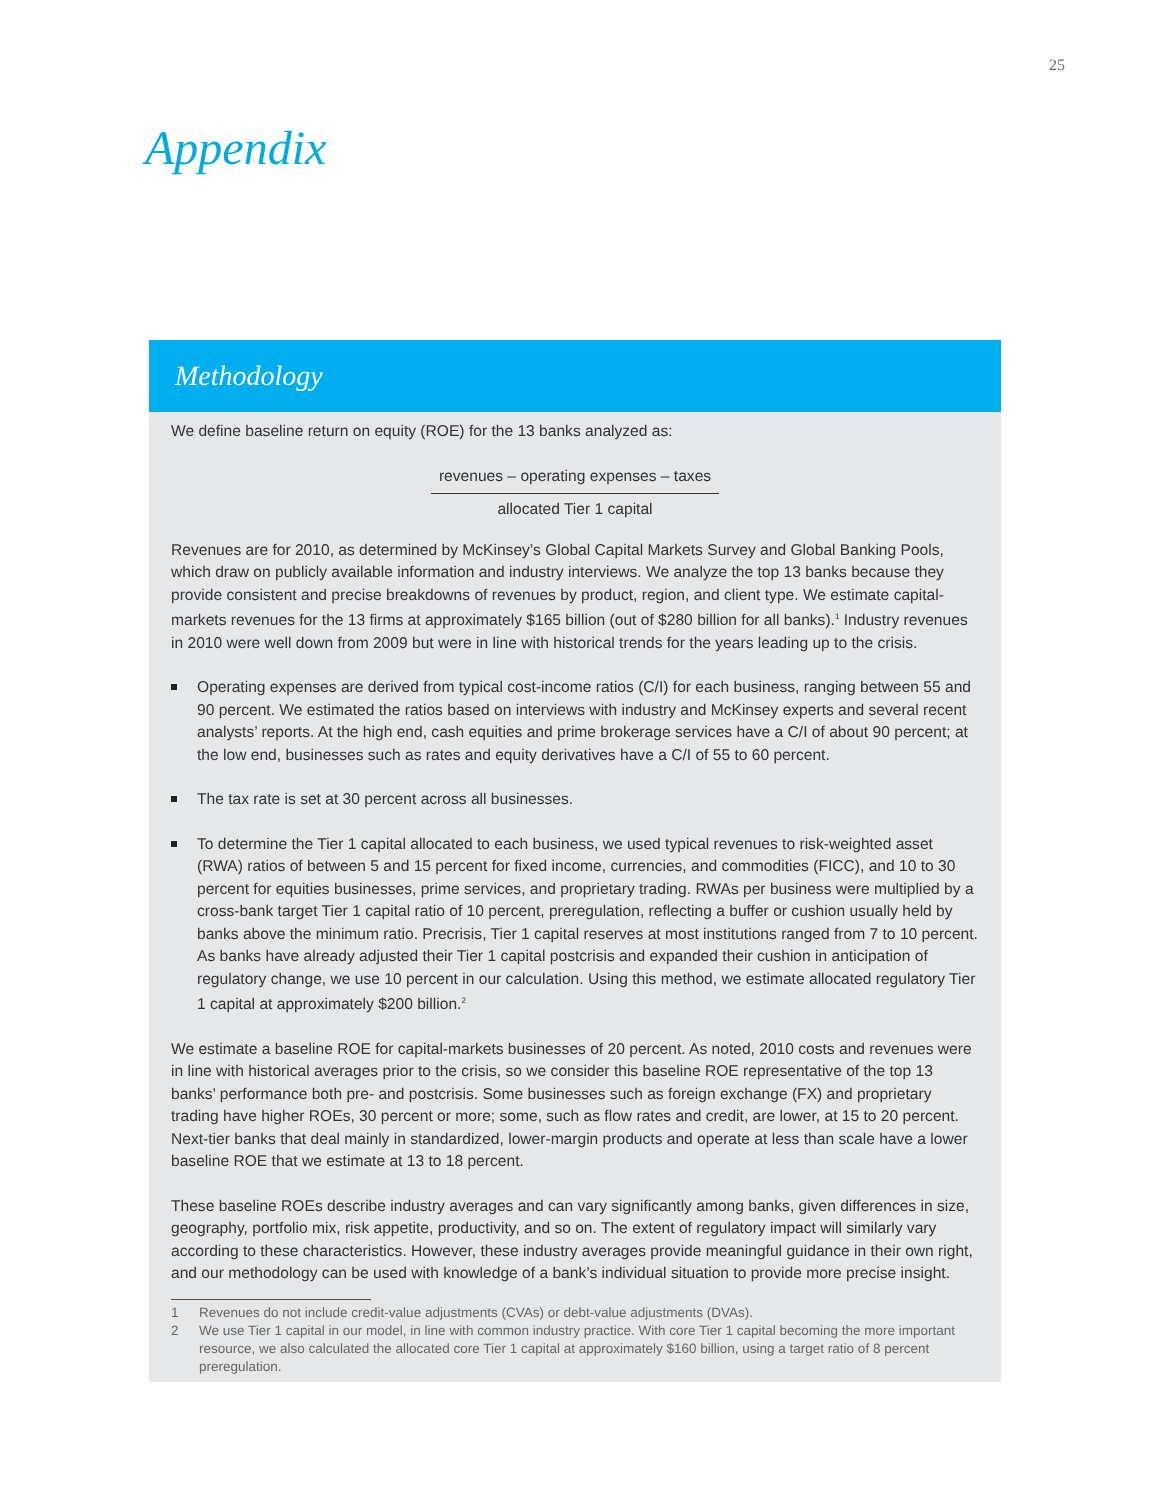25
Appendix
Methodology
We define baseline return on equity (ROE) for the 13 banks analyzed as:
revenues – operating expenses – taxes
allocated Tier 1 capital
Revenues are for 2010, as determined by McKinsey’s Global Capital Markets Survey and Global Banking Pools, which draw on publicly available information and industry interviews. We analyze the top 13 banks because they provide consistent and precise breakdowns of revenues by product, region, and client type. We estimate capital-markets revenues for the 13 firms at approximately $165 billion (out of $280 billion for all banks).<sup>1</sup> Industry revenues in 2010 were well down from 2009 but were in line with historical trends for the years leading up to the crisis.
Operating expenses are derived from typical cost-income ratios (C/I) for each business, ranging between 55 and 90 percent. We estimated the ratios based on interviews with industry and McKinsey experts and several recent analysts’ reports. At the high end, cash equities and prime brokerage services have a C/I of about 90 percent; at the low end, businesses such as rates and equity derivatives have a C/I of 55 to 60 percent.
The tax rate is set at 30 percent across all businesses.
To determine the Tier 1 capital allocated to each business, we used typical revenues to risk-weighted asset (RWA) ratios of between 5 and 15 percent for fixed income, currencies, and commodities (FICC), and 10 to 30 percent for equities businesses, prime services, and proprietary trading. RWAs per business were multiplied by a cross-bank target Tier 1 capital ratio of 10 percent, preregulation, reflecting a buffer or cushion usually held by banks above the minimum ratio. Precrisis, Tier 1 capital reserves at most institutions ranged from 7 to 10 percent. As banks have already adjusted their Tier 1 capital postcrisis and expanded their cushion in anticipation of regulatory change, we use 10 percent in our calculation. Using this method, we estimate allocated regulatory Tier 1 capital at approximately $200 billion.<sup>2</sup>
We estimate a baseline ROE for capital-markets businesses of 20 percent. As noted, 2010 costs and revenues were in line with historical averages prior to the crisis, so we consider this baseline ROE representative of the top 13 banks’ performance both pre- and postcrisis. Some businesses such as foreign exchange (FX) and proprietary trading have higher ROEs, 30 percent or more; some, such as flow rates and credit, are lower, at 15 to 20 percent. Next-tier banks that deal mainly in standardized, lower-margin products and operate at less than scale have a lower baseline ROE that we estimate at 13 to 18 percent.
These baseline ROEs describe industry averages and can vary significantly among banks, given differences in size, geography, portfolio mix, risk appetite, productivity, and so on. The extent of regulatory impact will similarly vary according to these characteristics. However, these industry averages provide meaningful guidance in their own right, and our methodology can be used with knowledge of a bank’s individual situation to provide more precise insight.
1 Revenues do not include credit-value adjustments (CVAs) or debt-value adjustments (DVAs).
2 We use Tier 1 capital in our model, in line with common industry practice. With core Tier 1 capital becoming the more important resource, we also calculated the allocated core Tier 1 capital at approximately $160 billion, using a target ratio of 8 percent preregulation.